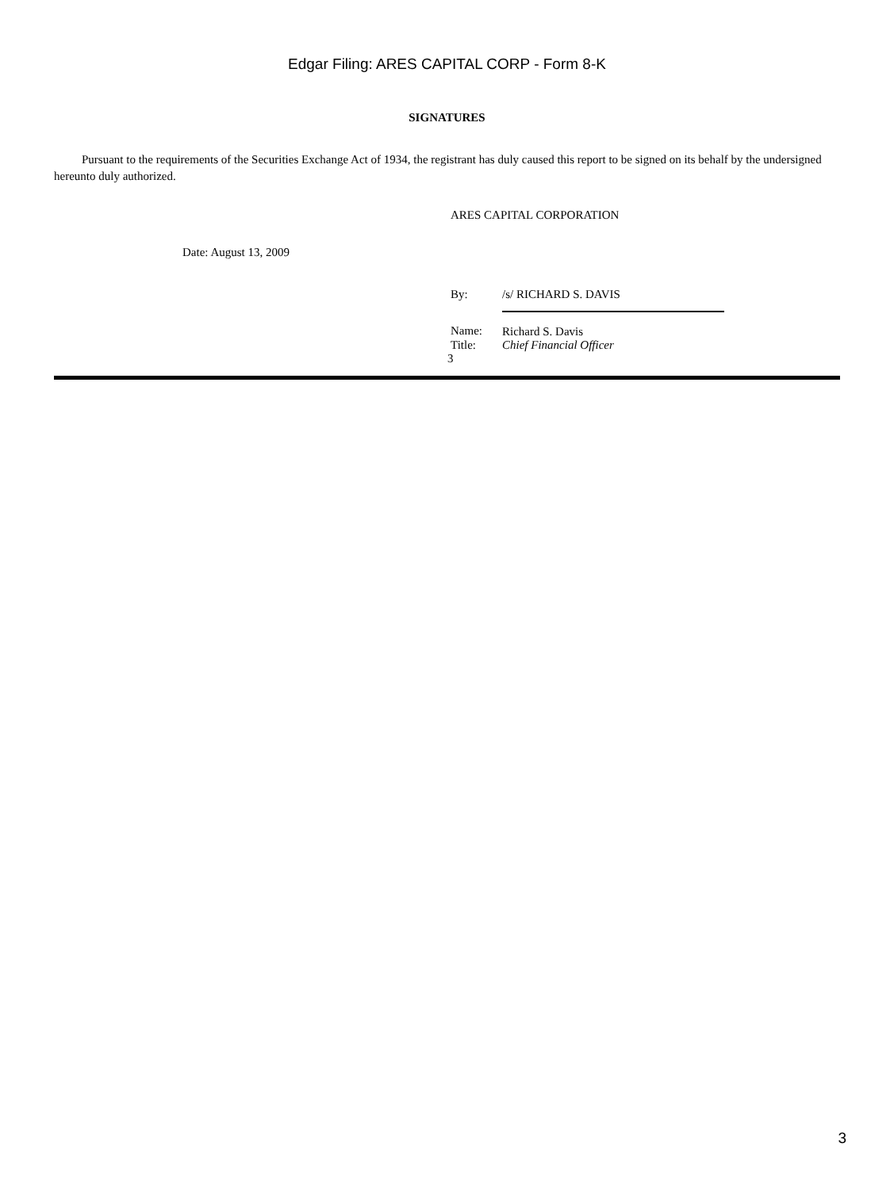Edgar Filing: ARES CAPITAL CORP - Form 8-K
SIGNATURES
Pursuant to the requirements of the Securities Exchange Act of 1934, the registrant has duly caused this report to be signed on its behalf by the undersigned hereunto duly authorized.
ARES CAPITAL CORPORATION
Date: August 13, 2009
| By: | /s/ RICHARD S. DAVIS |
| Name: | Richard S. Davis |
| Title: | Chief Financial Officer |
3
3